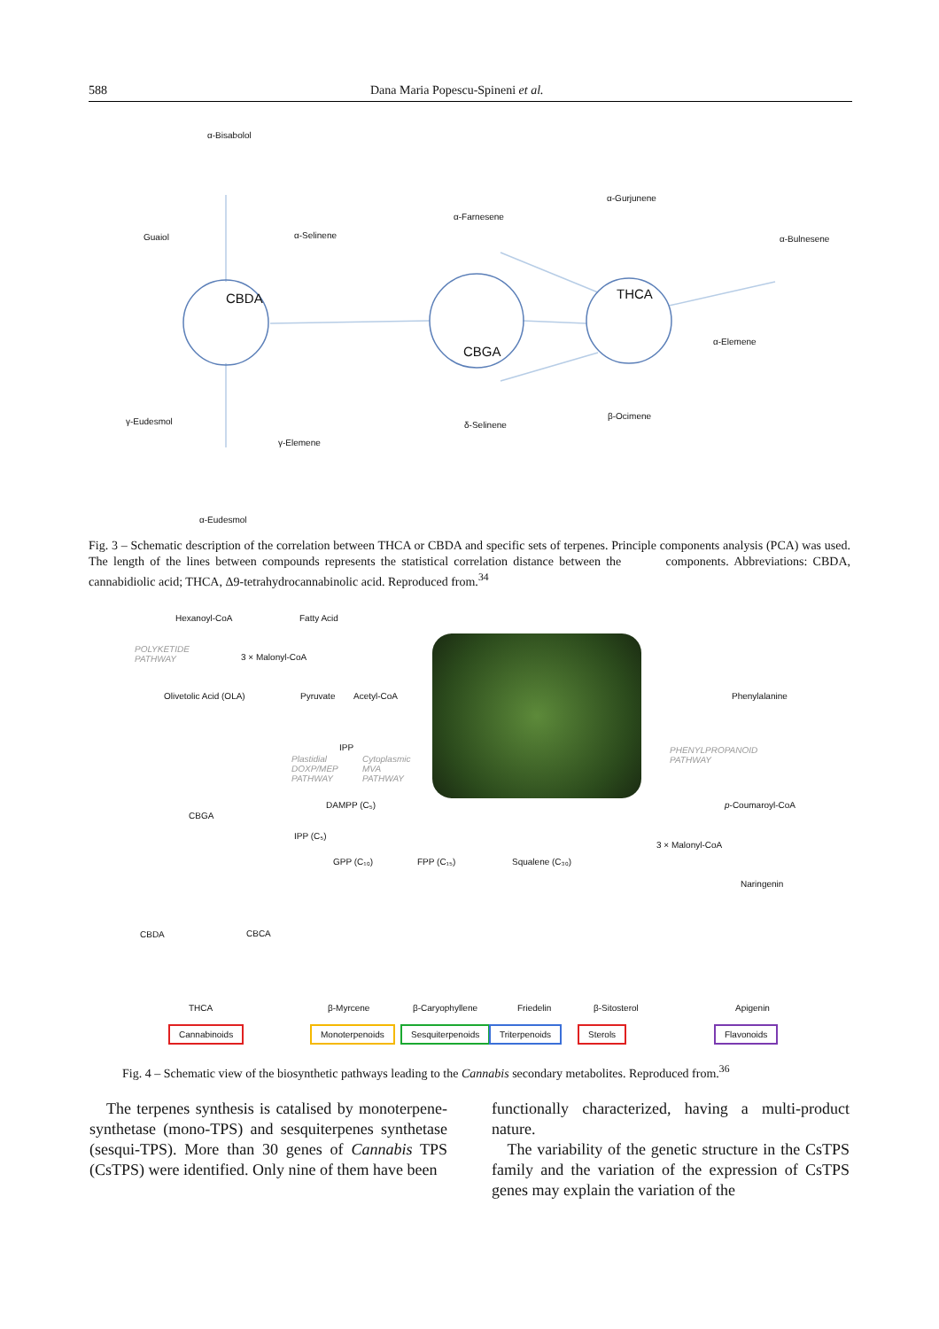588 Dana Maria Popescu-Spineni et al.
CBDA
CBGA
THCA
α-Bisabolol
Guaiol α-Selinene
α-Farnesene
α-Gurjunene
α-Bulnesene
α-Elemene
γ-Eudesmol
γ-Elemene
δ-Selinene
β-Ocimene
α-Eudesmol
Fig. 3 – Schematic description of the correlation between THCA or CBDA and specific sets of terpenes. Principle components analysis (PCA) was used. The length of the lines between compounds represents the statistical correlation distance between the components. Abbreviations: CBDA, cannabidiolic acid; THCA, Δ9-tetrahydrocannabinolic acid. Reproduced from.<sup>34</sup>
Hexanoyl-CoA Fatty Acid
POLYKETIDE
PATHWAY
3 × Malonyl-CoA
Olivetolic Acid (OLA) Pyruvate Acetyl-CoA Phenylalanine
IPP
Plastidial
DOXP/MEP
PATHWAY
Cytoplasmic
MVA
PATHWAY
PHENYLPROPANOID
PATHWAY
CBGA
DAMPP (C₅) p-Coumaroyl-CoA
IPP (C₅)
3 × Malonyl-CoA
GPP (C₁₀) FPP (C₁₅) Squalene (C₃₀)
Naringenin
CBDA CBCA
THCA β-Myrcene β-Caryophyllene Friedelin β-Sitosterol Apigenin
Cannabinoids Monoterpenoids Sesquiterpenoids Triterpenoids Sterols Flavonoids
Fig. 4 – Schematic view of the biosynthetic pathways leading to the Cannabis secondary metabolites. Reproduced from.<sup>36</sup>
The terpenes synthesis is catalised by monoterpene-synthetase (mono-TPS) and sesquiterpenes synthetase (sesqui-TPS). More than 30 genes of Cannabis TPS (CsTPS) were identified. Only nine of them have been
functionally characterized, having a multi-product nature.
The variability of the genetic structure in the CsTPS family and the variation of the expression of CsTPS genes may explain the variation of the